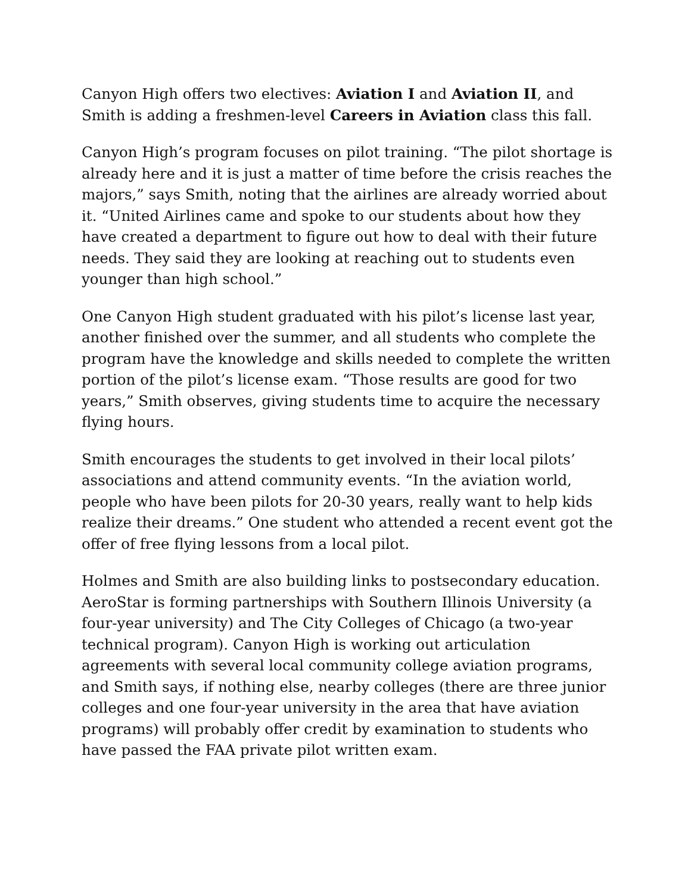Canyon High offers two electives: Aviation I and Aviation II, and Smith is adding a freshmen-level Careers in Aviation class this fall.
Canyon High’s program focuses on pilot training. “The pilot shortage is already here and it is just a matter of time before the crisis reaches the majors,” says Smith, noting that the airlines are already worried about it. “United Airlines came and spoke to our students about how they have created a department to figure out how to deal with their future needs. They said they are looking at reaching out to students even younger than high school.”
One Canyon High student graduated with his pilot’s license last year, another finished over the summer, and all students who complete the program have the knowledge and skills needed to complete the written portion of the pilot’s license exam. “Those results are good for two years,” Smith observes, giving students time to acquire the necessary flying hours.
Smith encourages the students to get involved in their local pilots’ associations and attend community events. “In the aviation world, people who have been pilots for 20-30 years, really want to help kids realize their dreams.” One student who attended a recent event got the offer of free flying lessons from a local pilot.
Holmes and Smith are also building links to postsecondary education. AeroStar is forming partnerships with Southern Illinois University (a four-year university) and The City Colleges of Chicago (a two-year technical program). Canyon High is working out articulation agreements with several local community college aviation programs, and Smith says, if nothing else, nearby colleges (there are three junior colleges and one four-year university in the area that have aviation programs) will probably offer credit by examination to students who have passed the FAA private pilot written exam.